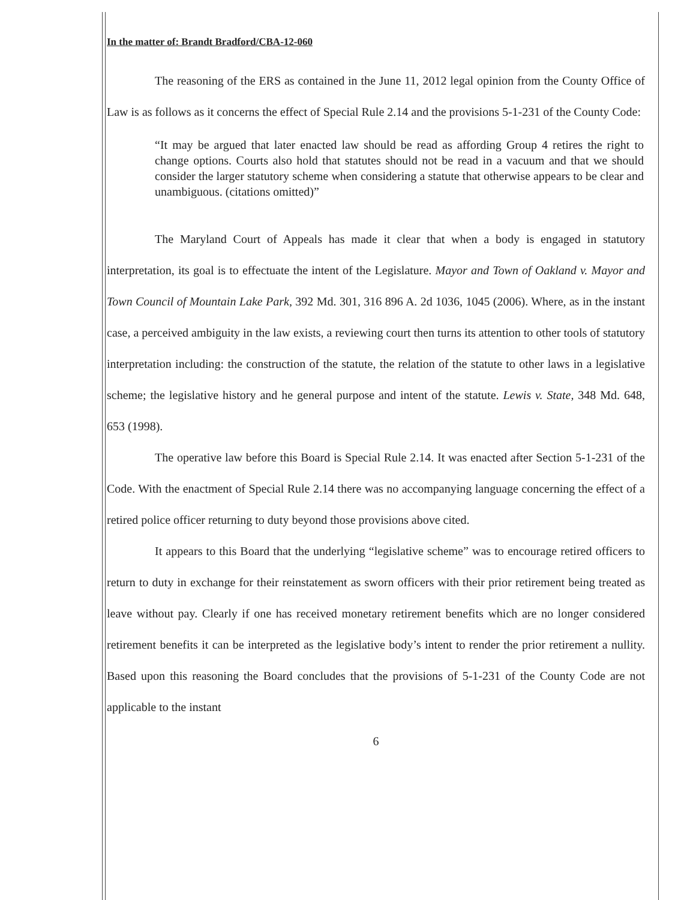In the matter of: Brandt Bradford/CBA-12-060
The reasoning of the ERS as contained in the June 11, 2012 legal opinion from the County Office of Law is as follows as it concerns the effect of Special Rule 2.14 and the provisions 5-1-231 of the County Code:
“It may be argued that later enacted law should be read as affording Group 4 retires the right to change options. Courts also hold that statutes should not be read in a vacuum and that we should consider the larger statutory scheme when considering a statute that otherwise appears to be clear and unambiguous. (citations omitted)”
The Maryland Court of Appeals has made it clear that when a body is engaged in statutory interpretation, its goal is to effectuate the intent of the Legislature. Mayor and Town of Oakland v. Mayor and Town Council of Mountain Lake Park, 392 Md. 301, 316 896 A. 2d 1036, 1045 (2006). Where, as in the instant case, a perceived ambiguity in the law exists, a reviewing court then turns its attention to other tools of statutory interpretation including: the construction of the statute, the relation of the statute to other laws in a legislative scheme; the legislative history and he general purpose and intent of the statute. Lewis v. State, 348 Md. 648, 653 (1998).
The operative law before this Board is Special Rule 2.14. It was enacted after Section 5-1-231 of the Code. With the enactment of Special Rule 2.14 there was no accompanying language concerning the effect of a retired police officer returning to duty beyond those provisions above cited.
It appears to this Board that the underlying “legislative scheme” was to encourage retired officers to return to duty in exchange for their reinstatement as sworn officers with their prior retirement being treated as leave without pay. Clearly if one has received monetary retirement benefits which are no longer considered retirement benefits it can be interpreted as the legislative body’s intent to render the prior retirement a nullity. Based upon this reasoning the Board concludes that the provisions of 5-1-231 of the County Code are not applicable to the instant
6